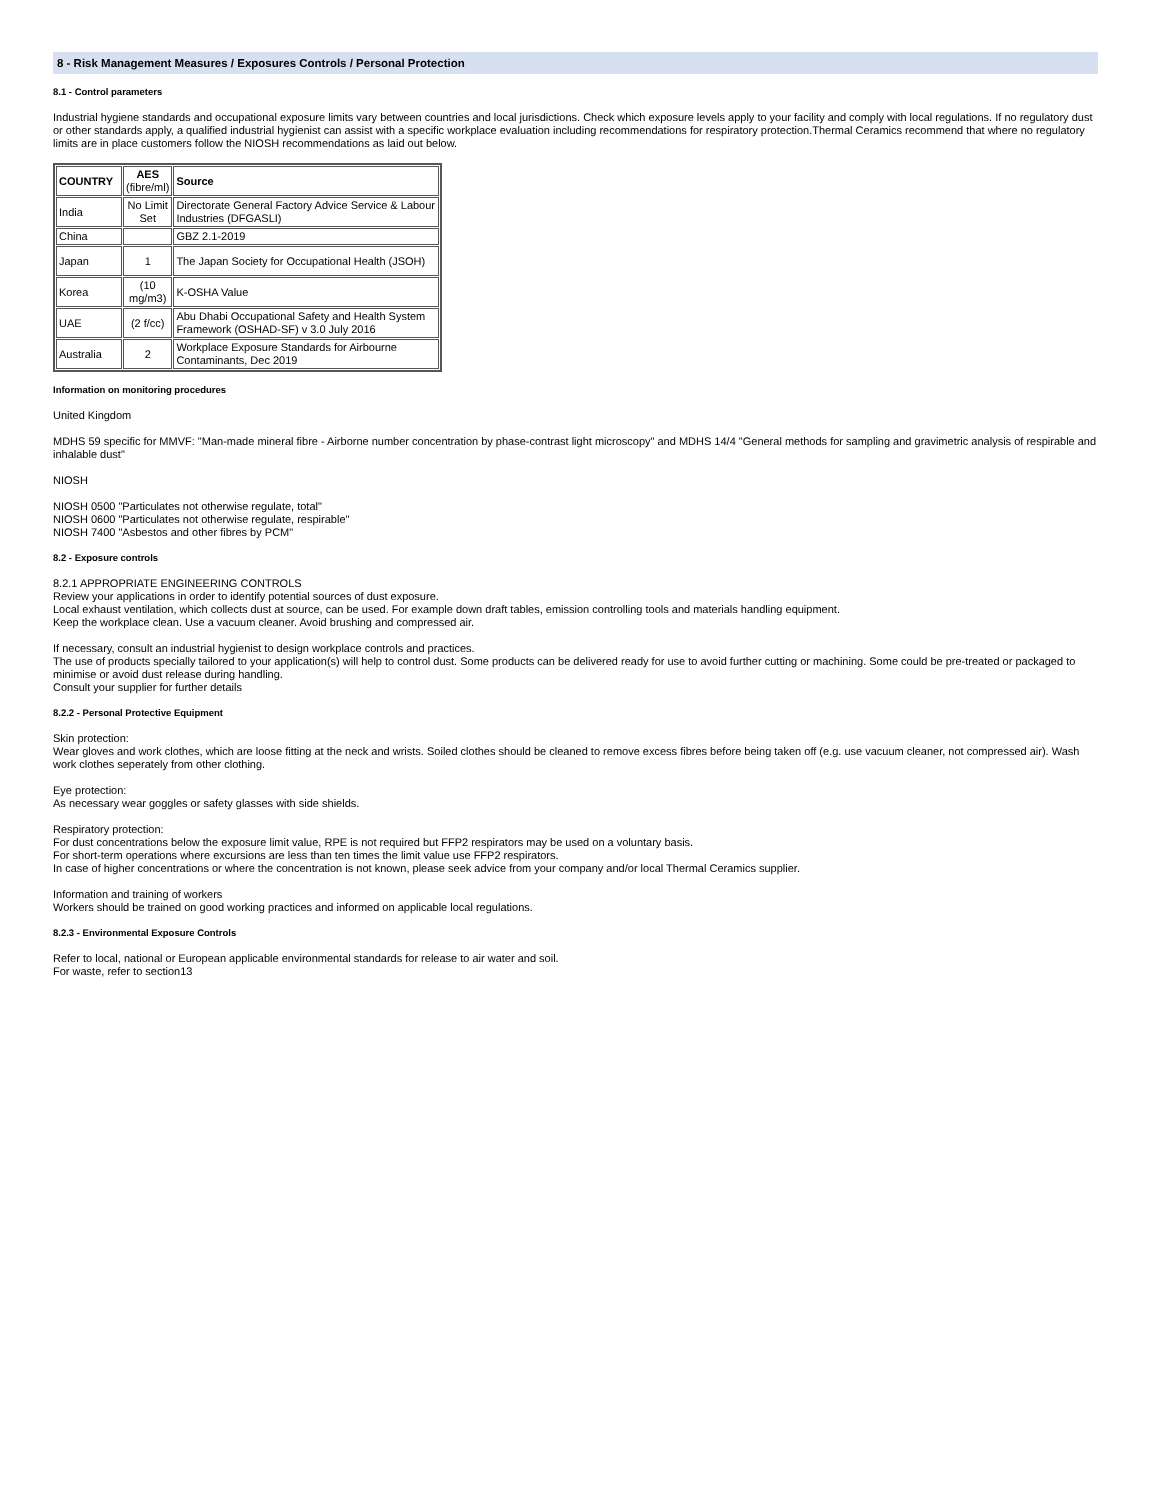8 - Risk Management Measures / Exposures Controls / Personal Protection
8.1 - Control parameters
Industrial hygiene standards and occupational exposure limits vary between countries and local jurisdictions. Check which exposure levels apply to your facility and comply with local regulations. If no regulatory dust or other standards apply, a qualified industrial hygienist can assist with a specific workplace evaluation including recommendations for respiratory protection.Thermal Ceramics recommend that where no regulatory limits are in place customers follow the NIOSH recommendations as laid out below.
| COUNTRY | AES (fibre/ml) | Source |
| --- | --- | --- |
| India | No Limit Set | Directorate General Factory Advice Service & Labour Industries (DFGASLI) |
| China | | GBZ 2.1-2019 |
| Japan | 1 | The Japan Society for Occupational Health (JSOH) |
| Korea | (10 mg/m3) | K-OSHA Value |
| UAE | (2 f/cc) | Abu Dhabi Occupational Safety and Health System Framework (OSHAD-SF) v 3.0 July 2016 |
| Australia | 2 | Workplace Exposure Standards for Airbourne Contaminants, Dec 2019 |
Information on monitoring procedures
United Kingdom
MDHS 59 specific for MMVF: "Man-made mineral fibre - Airborne number concentration by phase-contrast light microscopy" and MDHS 14/4 "General methods for sampling and gravimetric analysis of respirable and inhalable dust"
NIOSH
NIOSH 0500 "Particulates not otherwise regulate, total"
NIOSH 0600 "Particulates not otherwise regulate, respirable"
NIOSH 7400 "Asbestos and other fibres by PCM"
8.2 - Exposure controls
8.2.1 APPROPRIATE ENGINEERING CONTROLS
Review your applications in order to identify potential sources of dust exposure.
Local exhaust ventilation, which collects dust at source, can be used. For example down draft tables, emission controlling tools and materials handling equipment.
Keep the workplace clean. Use a vacuum cleaner. Avoid brushing and compressed air.
If necessary, consult an industrial hygienist to design workplace controls and practices.
The use of products specially tailored to your application(s) will help to control dust. Some products can be delivered ready for use to avoid further cutting or machining. Some could be pre-treated or packaged to minimise or avoid dust release during handling.
Consult your supplier for further details
8.2.2 - Personal Protective Equipment
Skin protection:
Wear gloves and work clothes, which are loose fitting at the neck and wrists. Soiled clothes should be cleaned to remove excess fibres before being taken off (e.g. use vacuum cleaner, not compressed air). Wash work clothes seperately from other clothing.
Eye protection:
As necessary wear goggles or safety glasses with side shields.
Respiratory protection:
For dust concentrations below the exposure limit value, RPE is not required but FFP2 respirators may be used on a voluntary basis.
For short-term operations where excursions are less than ten times the limit value use FFP2 respirators.
In case of higher concentrations or where the concentration is not known, please seek advice from your company and/or local Thermal Ceramics supplier.
Information and training of workers
Workers should be trained on good working practices and informed on applicable local regulations.
8.2.3 - Environmental Exposure Controls
Refer to local, national or European applicable environmental standards for release to air water and soil.
For waste, refer to section13